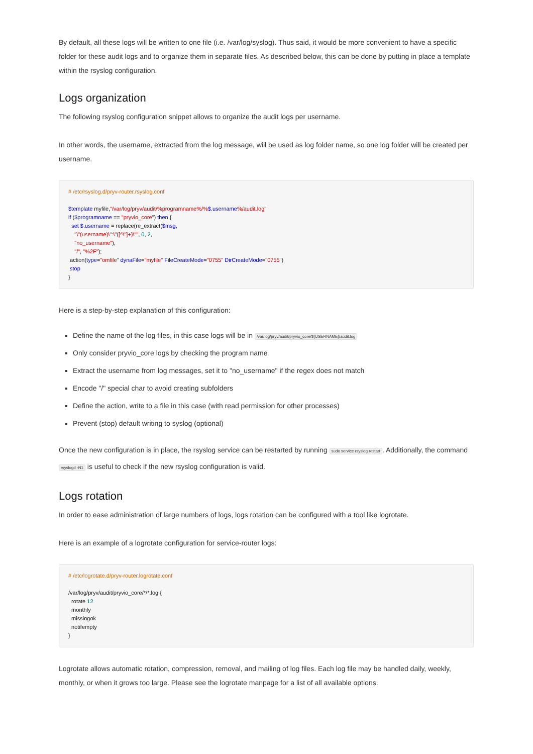By default, all these logs will be written to one file (i.e. /var/log/syslog). Thus said, it would be more convenient to have a specific folder for these audit logs and to organize them in separate files. As described below, this can be done by putting in place a template within the rsyslog configuration.
Logs organization
The following rsyslog configuration snippet allows to organize the audit logs per username.
In other words, the username, extracted from the log message, will be used as log folder name, so one log folder will be created per username.
# /etc/rsyslog.d/pryv-router.rsyslog.conf

$template myfile,"/var/log/pryv/audit/%programname%/%$.username%/audit.log"
if ($programname == "pryvio_core") then {
  set $.username = replace(re_extract($msg,
    "\"(username)\":\"([^\"]+)\"", 0, 2,
    "no_username"),
    "/", "%2F");
 action(type="omfile" dynaFile="myfile" FileCreateMode="0755" DirCreateMode="0755")
 stop
}
Here is a step-by-step explanation of this configuration:
Define the name of the log files, in this case logs will be in /var/log/pryv/audit/pryvio_core/${USERNAME}/audit.log
Only consider pryvio_core logs by checking the program name
Extract the username from log messages, set it to "no_username" if the regex does not match
Encode "/" special char to avoid creating subfolders
Define the action, write to a file in this case (with read permission for other processes)
Prevent (stop) default writing to syslog (optional)
Once the new configuration is in place, the rsyslog service can be restarted by running sudo service rsyslog restart. Additionally, the command rsyslogd -N1 is useful to check if the new rsyslog configuration is valid.
Logs rotation
In order to ease administration of large numbers of logs, logs rotation can be configured with a tool like logrotate.
Here is an example of a logrotate configuration for service-router logs:
# /etc/logrotate.d/pryv-router.logrotate.conf

/var/log/pryv/audit/pryvio_core/*/*.log {
  rotate 12
  monthly
  missingok
  notifempty
}
Logrotate allows automatic rotation, compression, removal, and mailing of log files. Each log file may be handled daily, weekly, monthly, or when it grows too large. Please see the logrotate manpage for a list of all available options.